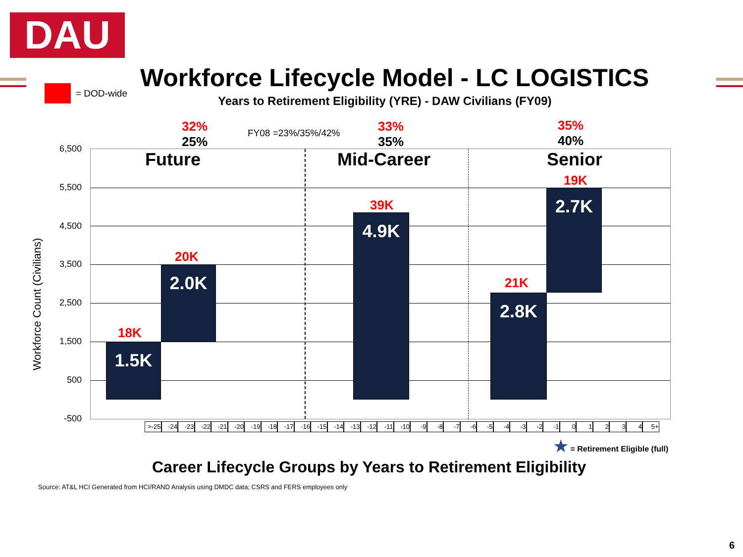DAU
= DOD-wide
Workforce Lifecycle Model - LC LOGISTICS
Years to Retirement Eligibility (YRE) - DAW Civilians (FY09)
32%
25%
FY08 =23%/35%/42%
33%
35%
35%
40%
6,500
5,500
4,500
3,500
2,500
1,500
500
-500
Workforce Count (Civilians)
Future Mid-Career Senior
1.5K
18K
2.0K
20K
4.9K
39K
2.8K
21K
2.7K
19K
>-25 -24 -23 -22 -21 -20 -19 -18 -17 -16 -15 -14 -13 -12 -11 -10 -9 -8 -7 -6 -5 -4 -3 -2 -1 01234 5+
★ = Retirement Eligible (full)
Career Lifecycle Groups by Years to Retirement Eligibility
Source: AT&L HCI Generated from HCI/RAND Analysis using DMDC data; CSRS and FERS employees only
6